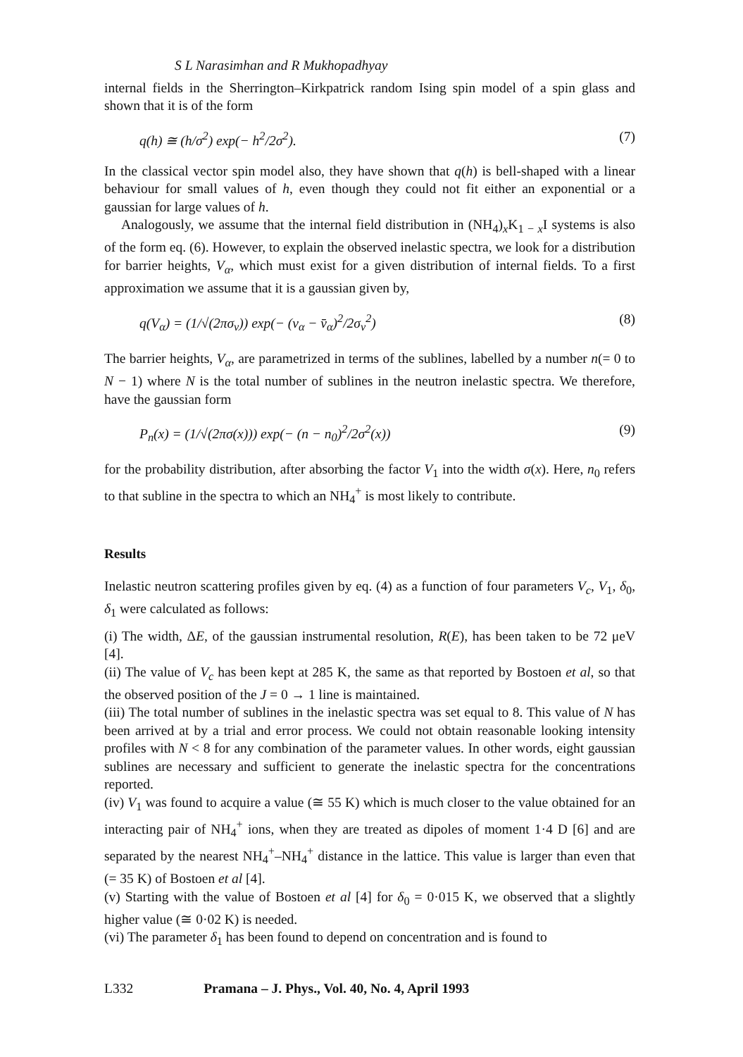S L Narasimhan and R Mukhopadhyay
internal fields in the Sherrington–Kirkpatrick random Ising spin model of a spin glass and shown that it is of the form
q(h) ≅ (h/σ<sup>2</sup>) exp(− h<sup>2</sup>/2σ<sup>2</sup>). (7)
In the classical vector spin model also, they have shown that q(h) is bell-shaped with a linear behaviour for small values of h, even though they could not fit either an exponential or a gaussian for large values of h.
Analogously, we assume that the internal field distribution in (NH<sub>4</sub>)<sub>x</sub>K<sub>1 − x</sub>I systems is also of the form eq. (6). However, to explain the observed inelastic spectra, we look for a distribution for barrier heights, V<sub>α</sub>, which must exist for a given distribution of internal fields. To a first approximation we assume that it is a gaussian given by,
q(V<sub>α</sub>) = (1/√(2πσ<sub>v</sub>)) exp(− (v<sub>α</sub> − v̄<sub>α</sub>)<sup>2</sup>/2σ<sub>v</sub><sup>2</sup>) (8)
The barrier heights, V<sub>α</sub>, are parametrized in terms of the sublines, labelled by a number n(= 0 to N − 1) where N is the total number of sublines in the neutron inelastic spectra. We therefore, have the gaussian form
P<sub>n</sub>(x) = (1/√(2πσ(x))) exp(− (n − n<sub>0</sub>)<sup>2</sup>/2σ<sup>2</sup>(x)) (9)
for the probability distribution, after absorbing the factor V<sub>1</sub> into the width σ(x). Here, n<sub>0</sub> refers to that subline in the spectra to which an NH<sub>4</sub><sup>+</sup> is most likely to contribute.
Results
Inelastic neutron scattering profiles given by eq. (4) as a function of four parameters V<sub>c</sub>, V<sub>1</sub>, δ<sub>0</sub>, δ<sub>1</sub> were calculated as follows:
(i) The width, ΔE, of the gaussian instrumental resolution, R(E), has been taken to be 72 μeV [4].
(ii) The value of V<sub>c</sub> has been kept at 285 K, the same as that reported by Bostoen et al, so that the observed position of the J = 0 → 1 line is maintained.
(iii) The total number of sublines in the inelastic spectra was set equal to 8. This value of N has been arrived at by a trial and error process. We could not obtain reasonable looking intensity profiles with N < 8 for any combination of the parameter values. In other words, eight gaussian sublines are necessary and sufficient to generate the inelastic spectra for the concentrations reported.
(iv) V<sub>1</sub> was found to acquire a value (≅ 55 K) which is much closer to the value obtained for an interacting pair of NH<sub>4</sub><sup>+</sup> ions, when they are treated as dipoles of moment 1·4 D [6] and are separated by the nearest NH<sub>4</sub><sup>+</sup>–NH<sub>4</sub><sup>+</sup> distance in the lattice. This value is larger than even that (= 35 K) of Bostoen et al [4].
(v) Starting with the value of Bostoen et al [4] for δ<sub>0</sub> = 0·015 K, we observed that a slightly higher value (≅ 0·02 K) is needed.
(vi) The parameter δ<sub>1</sub> has been found to depend on concentration and is found to
L332 Pramana – J. Phys., Vol. 40, No. 4, April 1993